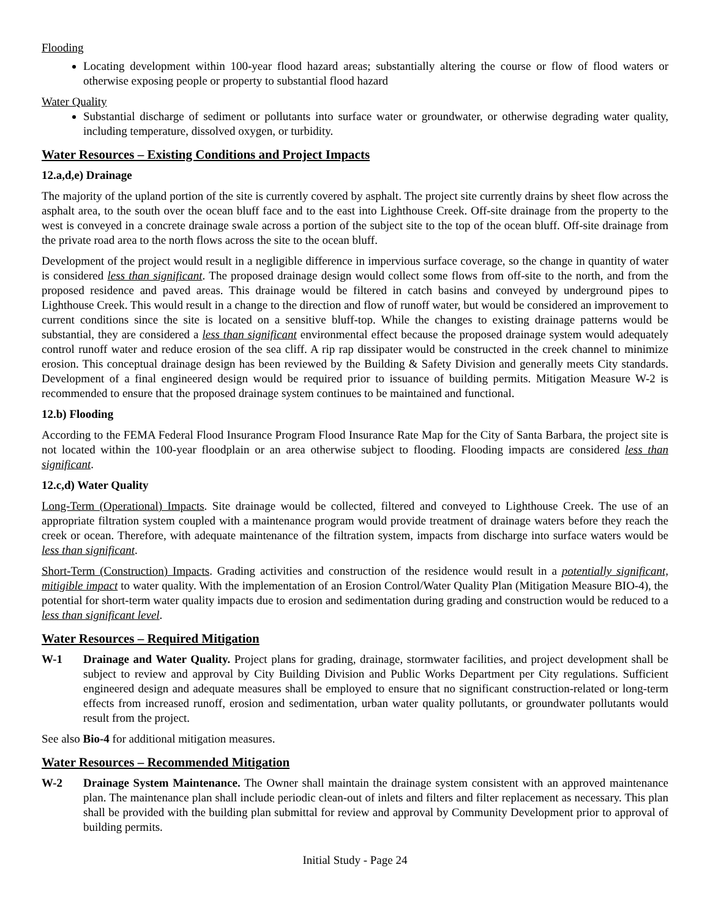Flooding
Locating development within 100-year flood hazard areas; substantially altering the course or flow of flood waters or otherwise exposing people or property to substantial flood hazard
Water Quality
Substantial discharge of sediment or pollutants into surface water or groundwater, or otherwise degrading water quality, including temperature, dissolved oxygen, or turbidity.
Water Resources – Existing Conditions and Project Impacts
12.a,d,e) Drainage
The majority of the upland portion of the site is currently covered by asphalt. The project site currently drains by sheet flow across the asphalt area, to the south over the ocean bluff face and to the east into Lighthouse Creek. Off-site drainage from the property to the west is conveyed in a concrete drainage swale across a portion of the subject site to the top of the ocean bluff. Off-site drainage from the private road area to the north flows across the site to the ocean bluff.
Development of the project would result in a negligible difference in impervious surface coverage, so the change in quantity of water is considered less than significant. The proposed drainage design would collect some flows from off-site to the north, and from the proposed residence and paved areas. This drainage would be filtered in catch basins and conveyed by underground pipes to Lighthouse Creek. This would result in a change to the direction and flow of runoff water, but would be considered an improvement to current conditions since the site is located on a sensitive bluff-top. While the changes to existing drainage patterns would be substantial, they are considered a less than significant environmental effect because the proposed drainage system would adequately control runoff water and reduce erosion of the sea cliff. A rip rap dissipater would be constructed in the creek channel to minimize erosion. This conceptual drainage design has been reviewed by the Building & Safety Division and generally meets City standards. Development of a final engineered design would be required prior to issuance of building permits. Mitigation Measure W-2 is recommended to ensure that the proposed drainage system continues to be maintained and functional.
12.b) Flooding
According to the FEMA Federal Flood Insurance Program Flood Insurance Rate Map for the City of Santa Barbara, the project site is not located within the 100-year floodplain or an area otherwise subject to flooding. Flooding impacts are considered less than significant.
12.c,d) Water Quality
Long-Term (Operational) Impacts. Site drainage would be collected, filtered and conveyed to Lighthouse Creek. The use of an appropriate filtration system coupled with a maintenance program would provide treatment of drainage waters before they reach the creek or ocean. Therefore, with adequate maintenance of the filtration system, impacts from discharge into surface waters would be less than significant.
Short-Term (Construction) Impacts. Grading activities and construction of the residence would result in a potentially significant, mitigible impact to water quality. With the implementation of an Erosion Control/Water Quality Plan (Mitigation Measure BIO-4), the potential for short-term water quality impacts due to erosion and sedimentation during grading and construction would be reduced to a less than significant level.
Water Resources – Required Mitigation
W-1 Drainage and Water Quality. Project plans for grading, drainage, stormwater facilities, and project development shall be subject to review and approval by City Building Division and Public Works Department per City regulations. Sufficient engineered design and adequate measures shall be employed to ensure that no significant construction-related or long-term effects from increased runoff, erosion and sedimentation, urban water quality pollutants, or groundwater pollutants would result from the project.
See also Bio-4 for additional mitigation measures.
Water Resources – Recommended Mitigation
W-2 Drainage System Maintenance. The Owner shall maintain the drainage system consistent with an approved maintenance plan. The maintenance plan shall include periodic clean-out of inlets and filters and filter replacement as necessary. This plan shall be provided with the building plan submittal for review and approval by Community Development prior to approval of building permits.
Initial Study - Page 24